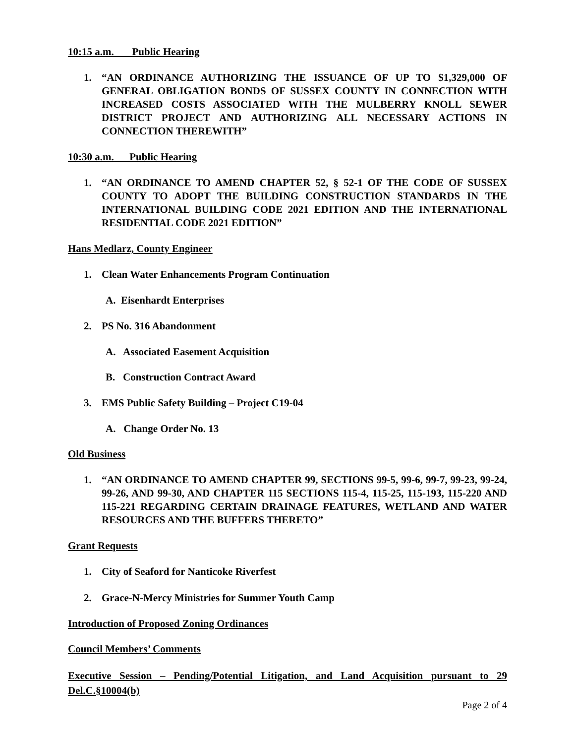10:15 a.m. Public Hearing
1. “AN ORDINANCE AUTHORIZING THE ISSUANCE OF UP TO $1,329,000 OF GENERAL OBLIGATION BONDS OF SUSSEX COUNTY IN CONNECTION WITH INCREASED COSTS ASSOCIATED WITH THE MULBERRY KNOLL SEWER DISTRICT PROJECT AND AUTHORIZING ALL NECESSARY ACTIONS IN CONNECTION THEREWITH”
10:30 a.m. Public Hearing
1. “AN ORDINANCE TO AMEND CHAPTER 52, § 52-1 OF THE CODE OF SUSSEX COUNTY TO ADOPT THE BUILDING CONSTRUCTION STANDARDS IN THE INTERNATIONAL BUILDING CODE 2021 EDITION AND THE INTERNATIONAL RESIDENTIAL CODE 2021 EDITION”
Hans Medlarz, County Engineer
1. Clean Water Enhancements Program Continuation
A. Eisenhardt Enterprises
2. PS No. 316 Abandonment
A. Associated Easement Acquisition
B. Construction Contract Award
3. EMS Public Safety Building – Project C19-04
A. Change Order No. 13
Old Business
1. “AN ORDINANCE TO AMEND CHAPTER 99, SECTIONS 99-5, 99-6, 99-7, 99-23, 99-24, 99-26, AND 99-30, AND CHAPTER 115 SECTIONS 115-4, 115-25, 115-193, 115-220 AND 115-221 REGARDING CERTAIN DRAINAGE FEATURES, WETLAND AND WATER RESOURCES AND THE BUFFERS THERETO”
Grant Requests
1. City of Seaford for Nanticoke Riverfest
2. Grace-N-Mercy Ministries for Summer Youth Camp
Introduction of Proposed Zoning Ordinances
Council Members’ Comments
Executive Session – Pending/Potential Litigation, and Land Acquisition pursuant to 29 Del.C.§10004(b)
Page 2 of 4